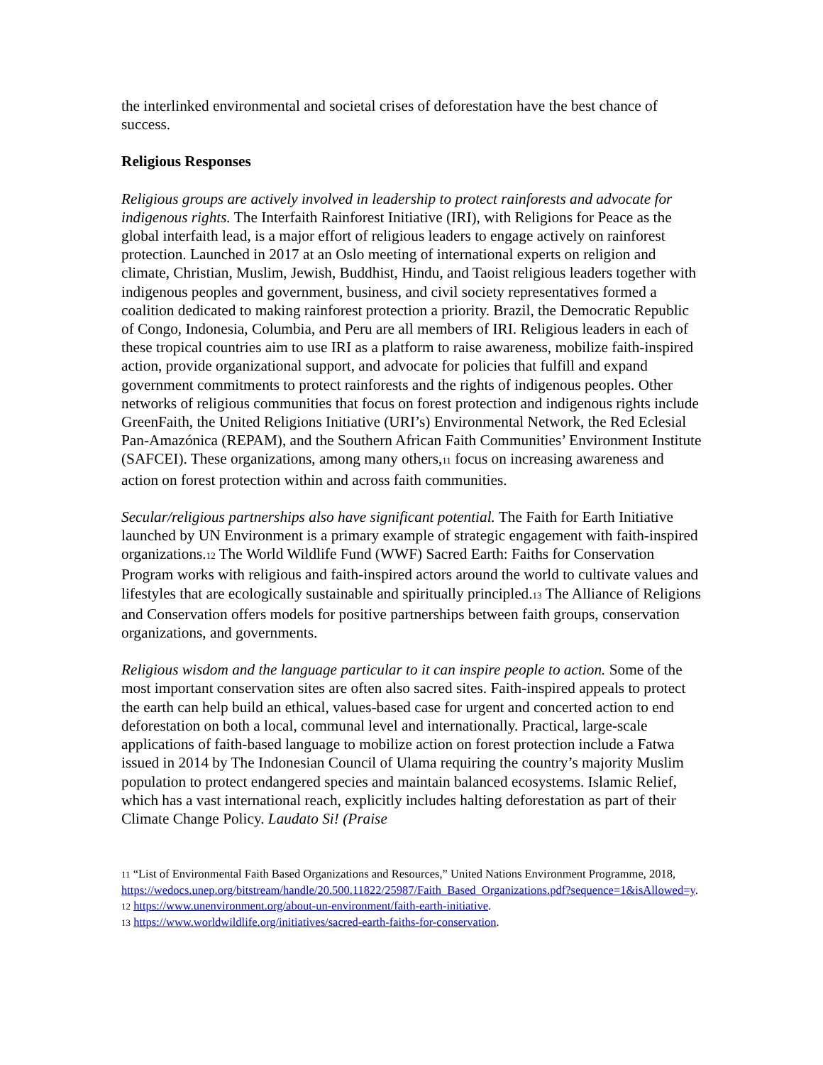the interlinked environmental and societal crises of deforestation have the best chance of success.
Religious Responses
Religious groups are actively involved in leadership to protect rainforests and advocate for indigenous rights. The Interfaith Rainforest Initiative (IRI), with Religions for Peace as the global interfaith lead, is a major effort of religious leaders to engage actively on rainforest protection. Launched in 2017 at an Oslo meeting of international experts on religion and climate, Christian, Muslim, Jewish, Buddhist, Hindu, and Taoist religious leaders together with indigenous peoples and government, business, and civil society representatives formed a coalition dedicated to making rainforest protection a priority. Brazil, the Democratic Republic of Congo, Indonesia, Columbia, and Peru are all members of IRI. Religious leaders in each of these tropical countries aim to use IRI as a platform to raise awareness, mobilize faith-inspired action, provide organizational support, and advocate for policies that fulfill and expand government commitments to protect rainforests and the rights of indigenous peoples. Other networks of religious communities that focus on forest protection and indigenous rights include GreenFaith, the United Religions Initiative (URI’s) Environmental Network, the Red Eclesial Pan-Amazónica (REPAM), and the Southern African Faith Communities’ Environment Institute (SAFCEI). These organizations, among many others,11 focus on increasing awareness and action on forest protection within and across faith communities.
Secular/religious partnerships also have significant potential. The Faith for Earth Initiative launched by UN Environment is a primary example of strategic engagement with faith-inspired organizations.12 The World Wildlife Fund (WWF) Sacred Earth: Faiths for Conservation Program works with religious and faith-inspired actors around the world to cultivate values and lifestyles that are ecologically sustainable and spiritually principled.13 The Alliance of Religions and Conservation offers models for positive partnerships between faith groups, conservation organizations, and governments.
Religious wisdom and the language particular to it can inspire people to action. Some of the most important conservation sites are often also sacred sites. Faith-inspired appeals to protect the earth can help build an ethical, values-based case for urgent and concerted action to end deforestation on both a local, communal level and internationally. Practical, large-scale applications of faith-based language to mobilize action on forest protection include a Fatwa issued in 2014 by The Indonesian Council of Ulama requiring the country’s majority Muslim population to protect endangered species and maintain balanced ecosystems. Islamic Relief, which has a vast international reach, explicitly includes halting deforestation as part of their Climate Change Policy. Laudato Si! (Praise
11 “List of Environmental Faith Based Organizations and Resources,” United Nations Environment Programme, 2018, https://wedocs.unep.org/bitstream/handle/20.500.11822/25987/Faith_Based_Organizations.pdf?sequence=1&isAllowed=y.
12 https://www.unenvironment.org/about-un-environment/faith-earth-initiative.
13 https://www.worldwildlife.org/initiatives/sacred-earth-faiths-for-conservation.